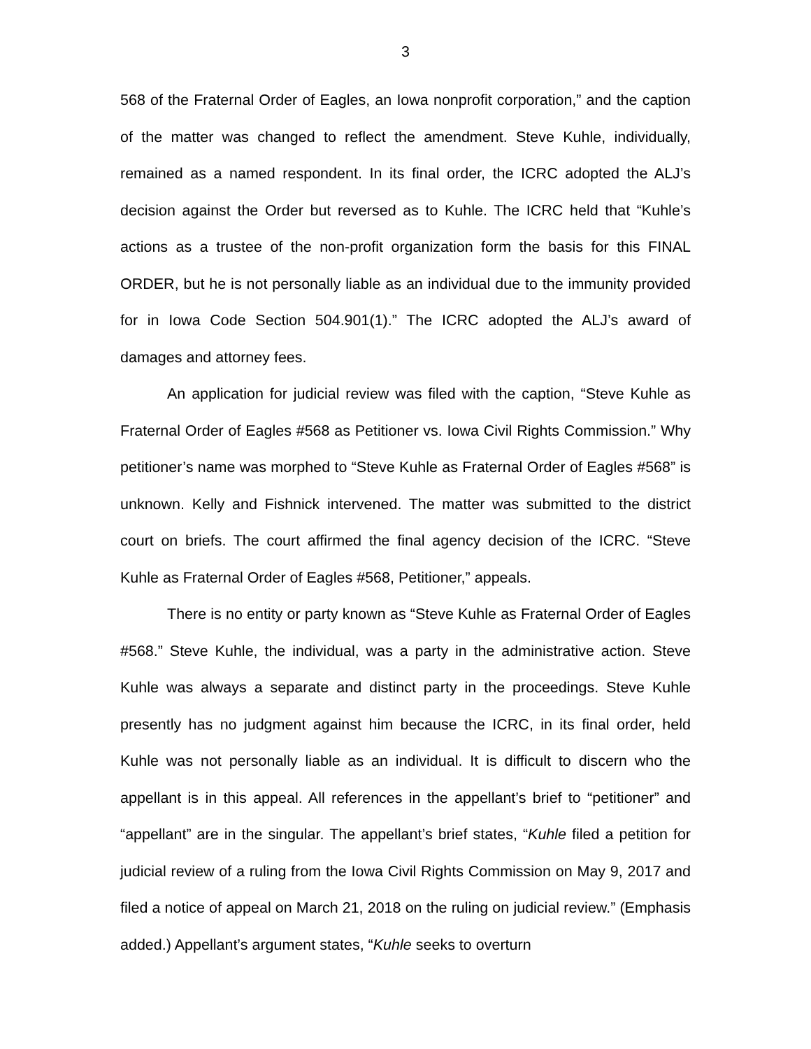3
568 of the Fraternal Order of Eagles, an Iowa nonprofit corporation,” and the caption of the matter was changed to reflect the amendment. Steve Kuhle, individually, remained as a named respondent. In its final order, the ICRC adopted the ALJ’s decision against the Order but reversed as to Kuhle. The ICRC held that “Kuhle’s actions as a trustee of the non-profit organization form the basis for this FINAL ORDER, but he is not personally liable as an individual due to the immunity provided for in Iowa Code Section 504.901(1).” The ICRC adopted the ALJ’s award of damages and attorney fees.
An application for judicial review was filed with the caption, “Steve Kuhle as Fraternal Order of Eagles #568 as Petitioner vs. Iowa Civil Rights Commission.” Why petitioner’s name was morphed to “Steve Kuhle as Fraternal Order of Eagles #568” is unknown. Kelly and Fishnick intervened. The matter was submitted to the district court on briefs. The court affirmed the final agency decision of the ICRC. “Steve Kuhle as Fraternal Order of Eagles #568, Petitioner,” appeals.
There is no entity or party known as “Steve Kuhle as Fraternal Order of Eagles #568.” Steve Kuhle, the individual, was a party in the administrative action. Steve Kuhle was always a separate and distinct party in the proceedings. Steve Kuhle presently has no judgment against him because the ICRC, in its final order, held Kuhle was not personally liable as an individual. It is difficult to discern who the appellant is in this appeal. All references in the appellant’s brief to “petitioner” and “appellant” are in the singular. The appellant’s brief states, “Kuhle filed a petition for judicial review of a ruling from the Iowa Civil Rights Commission on May 9, 2017 and filed a notice of appeal on March 21, 2018 on the ruling on judicial review.” (Emphasis added.) Appellant’s argument states, “Kuhle seeks to overturn